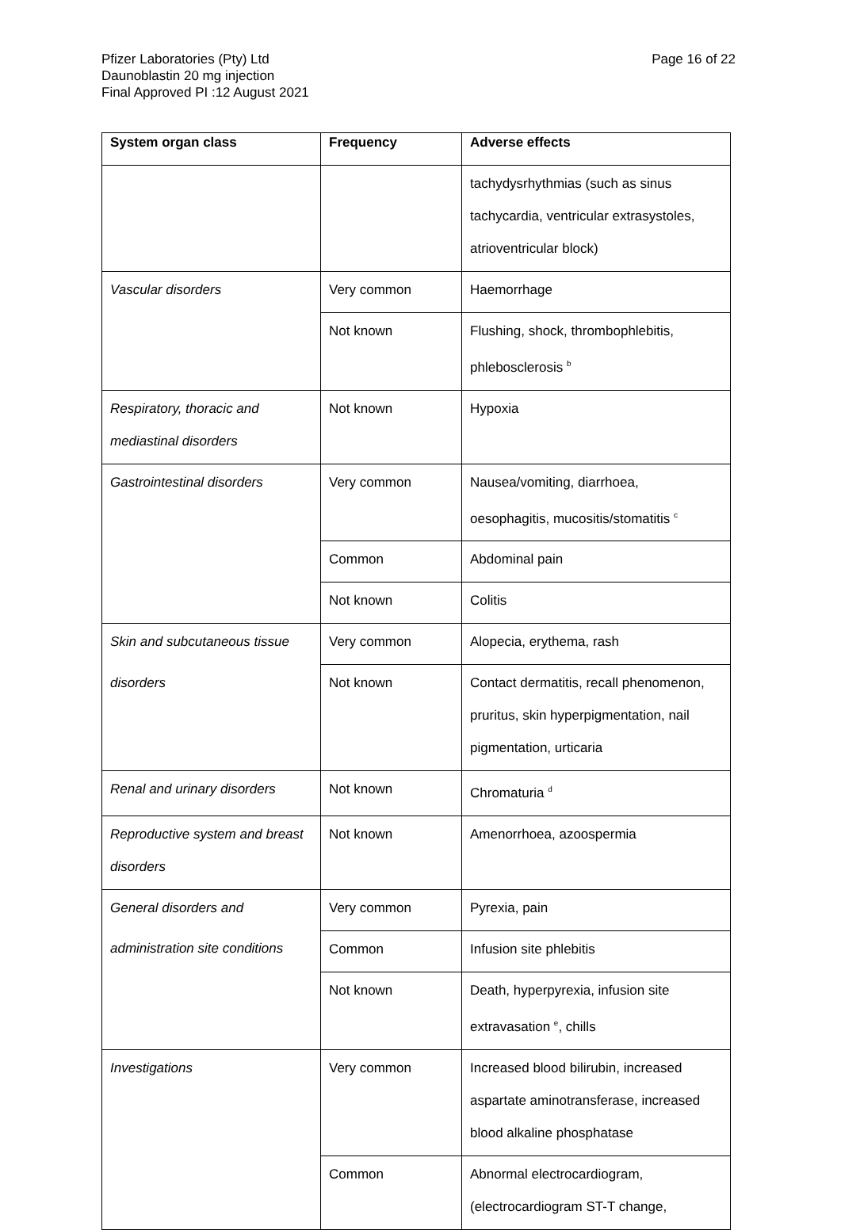Pfizer Laboratories (Pty) Ltd
Daunoblastin 20 mg injection
Final Approved PI :12 August 2021
Page 16 of 22
| System organ class | Frequency | Adverse effects |
| --- | --- | --- |
| | | tachydysrhythmias (such as sinus tachycardia, ventricular extrasystoles, atrioventricular block) |
| Vascular disorders | Very common | Haemorrhage |
| | Not known | Flushing, shock, thrombophlebitis, phlebosclerosis <sup>b</sup> |
| Respiratory, thoracic and mediastinal disorders | Not known | Hypoxia |
| Gastrointestinal disorders | Very common | Nausea/vomiting, diarrhoea, oesophagitis, mucositis/stomatitis <sup>c</sup> |
| | Common | Abdominal pain |
| | Not known | Colitis |
| Skin and subcutaneous tissue | Very common | Alopecia, erythema, rash |
| disorders | Not known | Contact dermatitis, recall phenomenon, pruritus, skin hyperpigmentation, nail pigmentation, urticaria |
| Renal and urinary disorders | Not known | Chromaturia <sup>d</sup> |
| Reproductive system and breast disorders | Not known | Amenorrhoea, azoospermia |
| General disorders and | Very common | Pyrexia, pain |
| administration site conditions | Common | Infusion site phlebitis |
| | Not known | Death, hyperpyrexia, infusion site extravasation <sup>e</sup>, chills |
| Investigations | Very common | Increased blood bilirubin, increased aspartate aminotransferase, increased blood alkaline phosphatase |
| | Common | Abnormal electrocardiogram, (electrocardiogram ST-T change, |